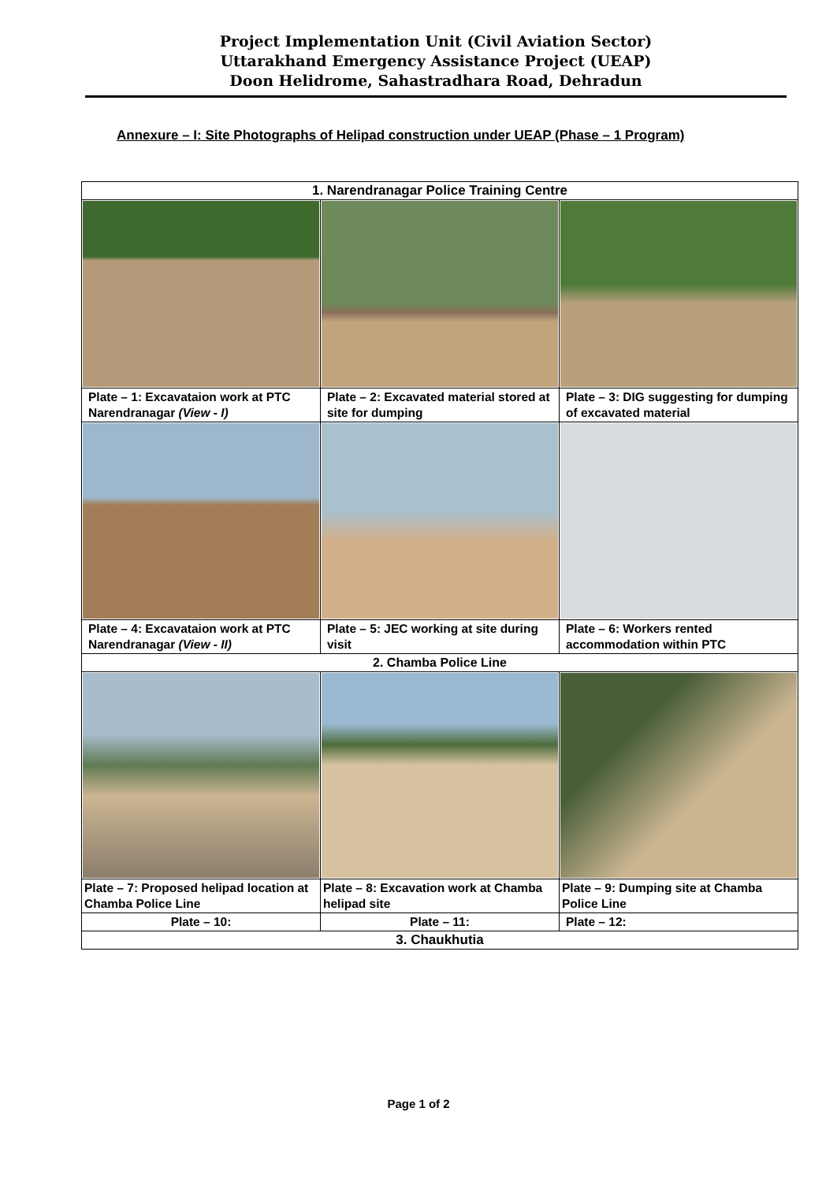Project Implementation Unit (Civil Aviation Sector)
Uttarakhand Emergency Assistance Project (UEAP)
Doon Helidrome, Sahastradhara Road, Dehradun
Annexure – I: Site Photographs of Helipad construction under UEAP (Phase – 1 Program)
| 1. Narendranagar Police Training Centre | | |
| Plate – 1: Excavataion work at PTC Narendranagar (View - I) | Plate – 2: Excavated material stored at site for dumping | Plate – 3: DIG suggesting for dumping of excavated material |
| Plate – 4: Excavataion work at PTC Narendranagar (View - II) | Plate – 5: JEC working at site during visit | Plate – 6: Workers rented accommodation within PTC |
| 2. Chamba Police Line | | |
| Plate – 7: Proposed helipad location at Chamba Police Line | Plate – 8: Excavation work at Chamba helipad site | Plate – 9: Dumping site at Chamba Police Line |
| Plate – 10: | Plate – 11: | Plate – 12: |
| 3. Chaukhutia | | |
Page 1 of 2